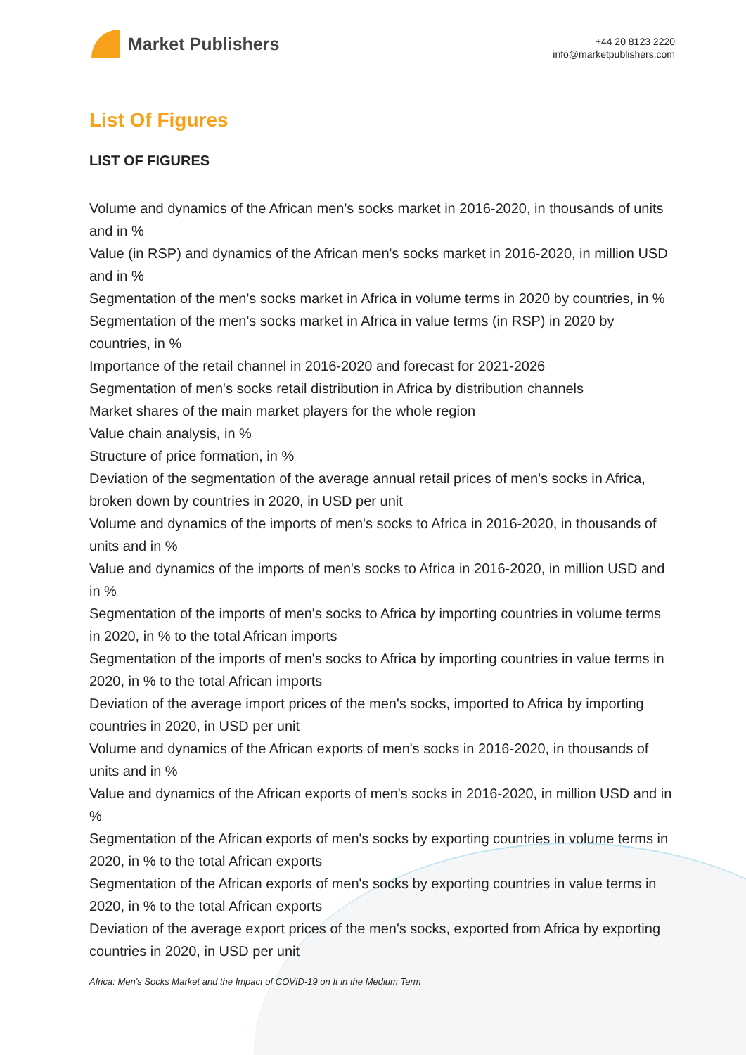Market Publishers
+44 20 8123 2220
info@marketpublishers.com
List Of Figures
LIST OF FIGURES
Volume and dynamics of the African men's socks market in 2016-2020, in thousands of units and in %
Value (in RSP) and dynamics of the African men's socks market in 2016-2020, in million USD and in %
Segmentation of the men's socks market in Africa in volume terms in 2020 by countries, in %
Segmentation of the men's socks market in Africa in value terms (in RSP) in 2020 by countries, in %
Importance of the retail channel in 2016-2020 and forecast for 2021-2026
Segmentation of men's socks retail distribution in Africa by distribution channels
Market shares of the main market players for the whole region
Value chain analysis, in %
Structure of price formation, in %
Deviation of the segmentation of the average annual retail prices of men's socks in Africa, broken down by countries in 2020, in USD per unit
Volume and dynamics of the imports of men's socks to Africa in 2016-2020, in thousands of units and in %
Value and dynamics of the imports of men's socks to Africa in 2016-2020, in million USD and in %
Segmentation of the imports of men's socks to Africa by importing countries in volume terms in 2020, in % to the total African imports
Segmentation of the imports of men's socks to Africa by importing countries in value terms in 2020, in % to the total African imports
Deviation of the average import prices of the men's socks, imported to Africa by importing countries in 2020, in USD per unit
Volume and dynamics of the African exports of men's socks in 2016-2020, in thousands of units and in %
Value and dynamics of the African exports of men's socks in 2016-2020, in million USD and in %
Segmentation of the African exports of men's socks by exporting countries in volume terms in 2020, in % to the total African exports
Segmentation of the African exports of men's socks by exporting countries in value terms in 2020, in % to the total African exports
Deviation of the average export prices of the men's socks, exported from Africa by exporting countries in 2020, in USD per unit
Africa: Men's Socks Market and the Impact of COVID-19 on It in the Medium Term